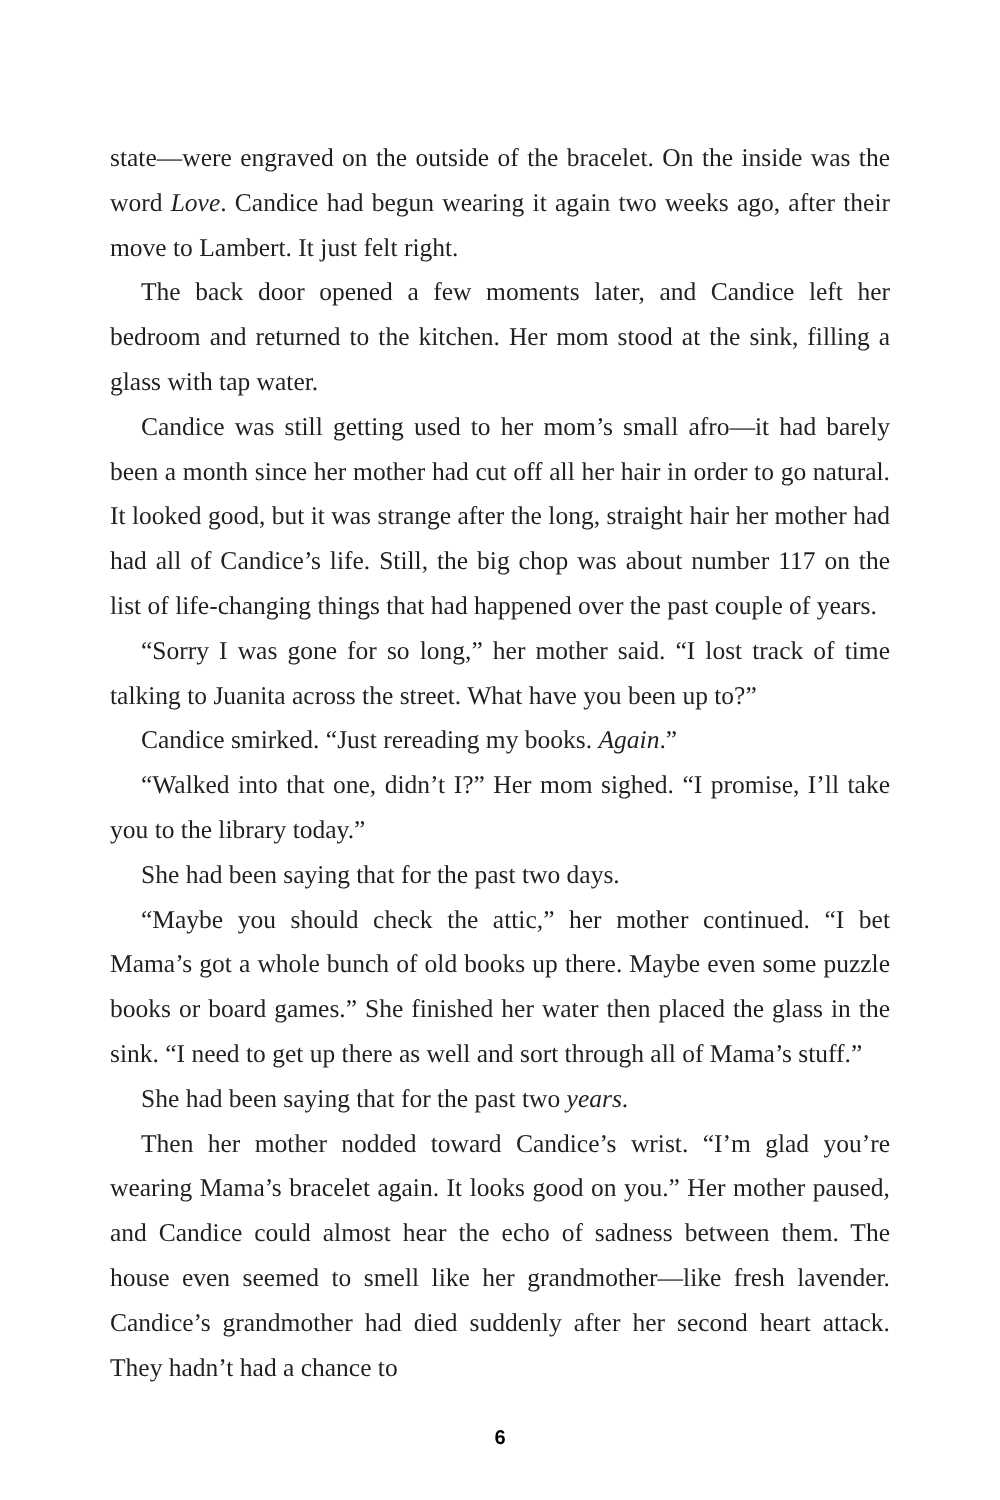state—were engraved on the outside of the bracelet. On the inside was the word Love. Candice had begun wearing it again two weeks ago, after their move to Lambert. It just felt right.
The back door opened a few moments later, and Candice left her bedroom and returned to the kitchen. Her mom stood at the sink, filling a glass with tap water.
Candice was still getting used to her mom’s small afro—it had barely been a month since her mother had cut off all her hair in order to go natural. It looked good, but it was strange after the long, straight hair her mother had had all of Candice’s life. Still, the big chop was about number 117 on the list of life-changing things that had happened over the past couple of years.
“Sorry I was gone for so long,” her mother said. “I lost track of time talking to Juanita across the street. What have you been up to?”
Candice smirked. “Just rereading my books. Again.”
“Walked into that one, didn’t I?” Her mom sighed. “I promise, I’ll take you to the library today.”
She had been saying that for the past two days.
“Maybe you should check the attic,” her mother continued. “I bet Mama’s got a whole bunch of old books up there. Maybe even some puzzle books or board games.” She finished her water then placed the glass in the sink. “I need to get up there as well and sort through all of Mama’s stuff.”
She had been saying that for the past two years.
Then her mother nodded toward Candice’s wrist. “I’m glad you’re wearing Mama’s bracelet again. It looks good on you.” Her mother paused, and Candice could almost hear the echo of sadness between them. The house even seemed to smell like her grandmother—like fresh lavender. Candice’s grandmother had died suddenly after her second heart attack. They hadn’t had a chance to
6